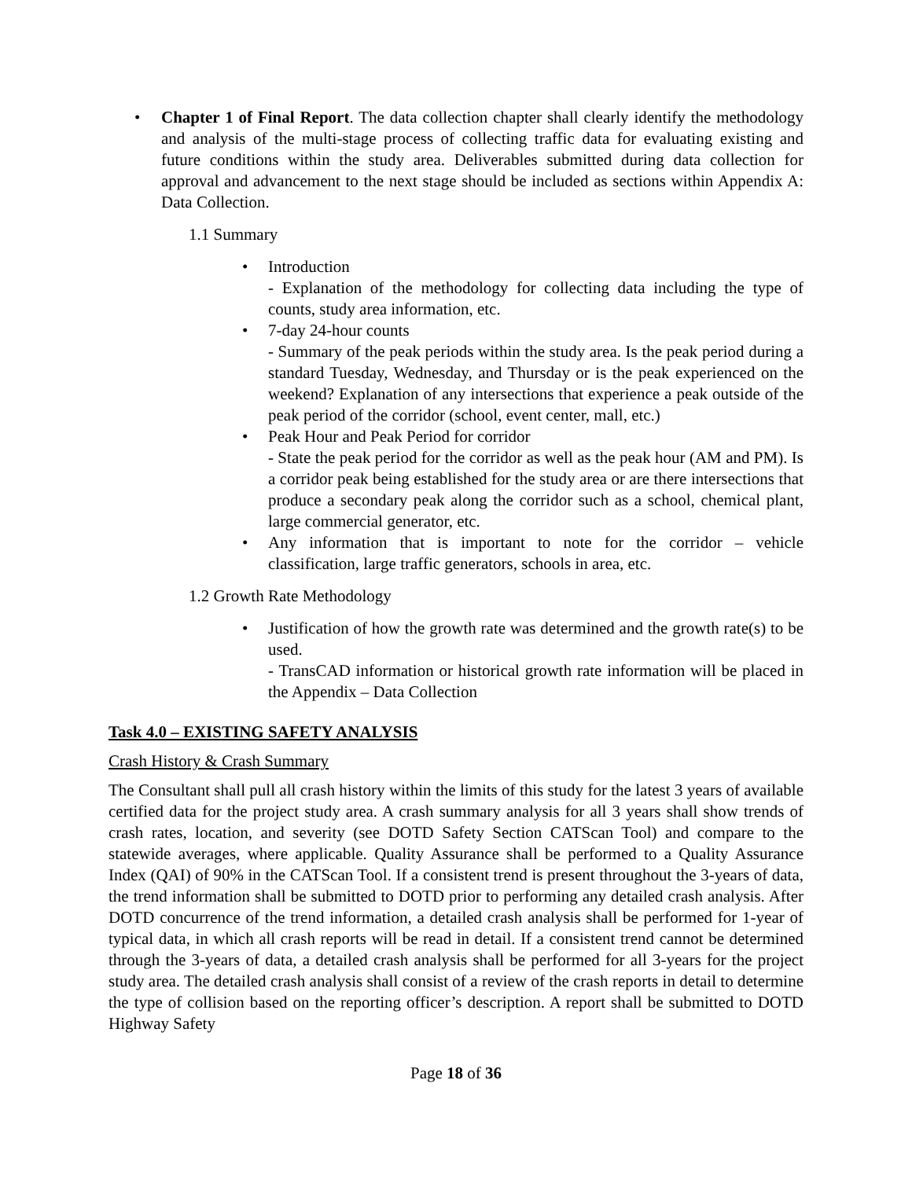• Chapter 1 of Final Report. The data collection chapter shall clearly identify the methodology and analysis of the multi-stage process of collecting traffic data for evaluating existing and future conditions within the study area. Deliverables submitted during data collection for approval and advancement to the next stage should be included as sections within Appendix A: Data Collection.
1.1 Summary
• Introduction
- Explanation of the methodology for collecting data including the type of counts, study area information, etc.
• 7-day 24-hour counts
- Summary of the peak periods within the study area. Is the peak period during a standard Tuesday, Wednesday, and Thursday or is the peak experienced on the weekend? Explanation of any intersections that experience a peak outside of the peak period of the corridor (school, event center, mall, etc.)
• Peak Hour and Peak Period for corridor
- State the peak period for the corridor as well as the peak hour (AM and PM). Is a corridor peak being established for the study area or are there intersections that produce a secondary peak along the corridor such as a school, chemical plant, large commercial generator, etc.
• Any information that is important to note for the corridor – vehicle classification, large traffic generators, schools in area, etc.
1.2 Growth Rate Methodology
• Justification of how the growth rate was determined and the growth rate(s) to be used.
- TransCAD information or historical growth rate information will be placed in the Appendix – Data Collection
Task 4.0 – EXISTING SAFETY ANALYSIS
Crash History & Crash Summary
The Consultant shall pull all crash history within the limits of this study for the latest 3 years of available certified data for the project study area. A crash summary analysis for all 3 years shall show trends of crash rates, location, and severity (see DOTD Safety Section CATScan Tool) and compare to the statewide averages, where applicable. Quality Assurance shall be performed to a Quality Assurance Index (QAI) of 90% in the CATScan Tool. If a consistent trend is present throughout the 3-years of data, the trend information shall be submitted to DOTD prior to performing any detailed crash analysis. After DOTD concurrence of the trend information, a detailed crash analysis shall be performed for 1-year of typical data, in which all crash reports will be read in detail. If a consistent trend cannot be determined through the 3-years of data, a detailed crash analysis shall be performed for all 3-years for the project study area. The detailed crash analysis shall consist of a review of the crash reports in detail to determine the type of collision based on the reporting officer’s description. A report shall be submitted to DOTD Highway Safety
Page 18 of 36